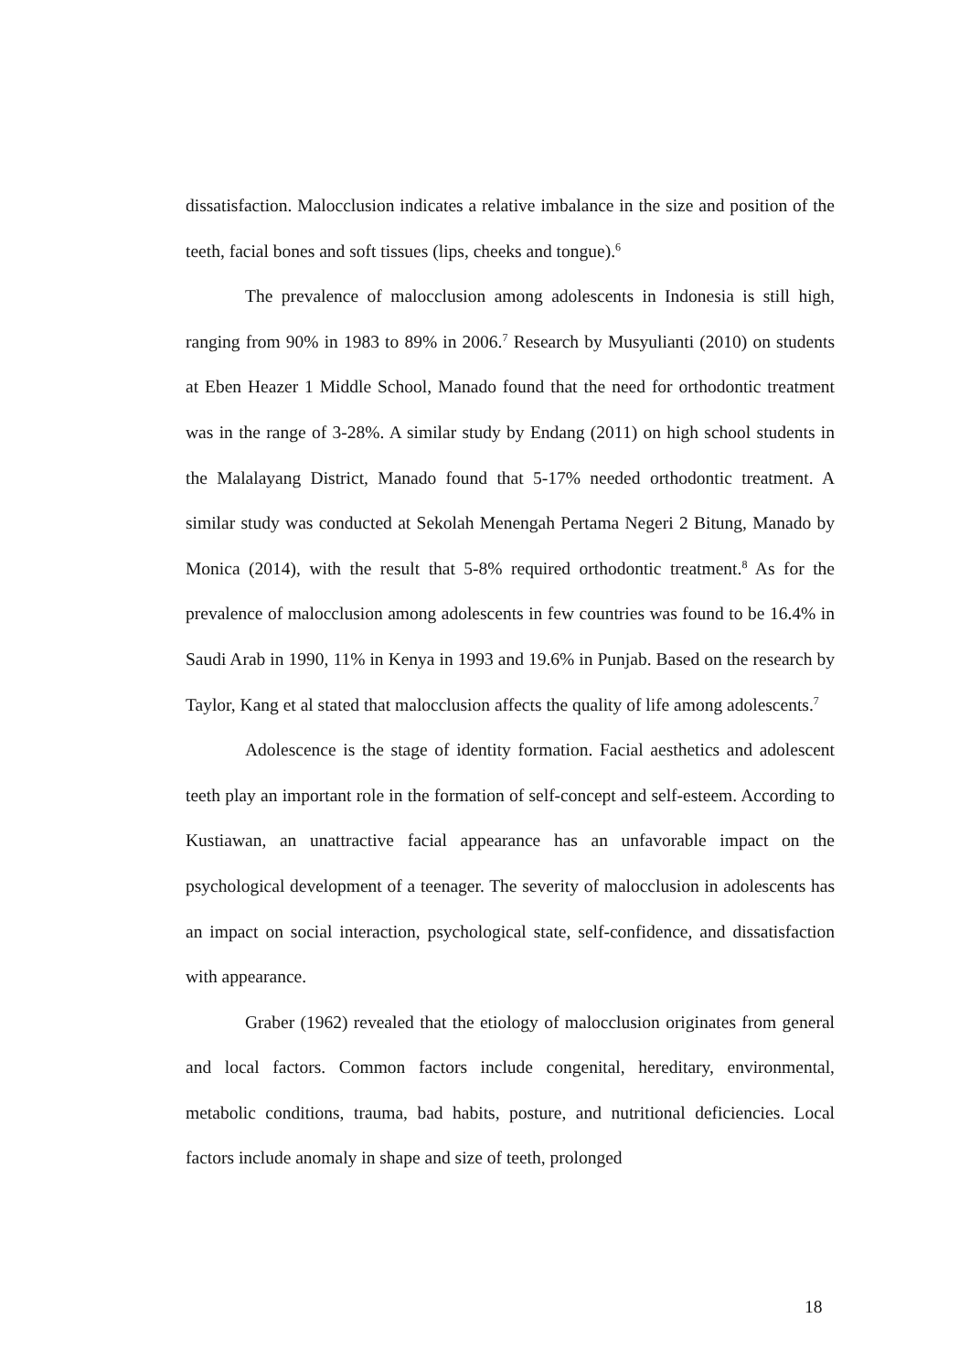dissatisfaction. Malocclusion indicates a relative imbalance in the size and position of the teeth, facial bones and soft tissues (lips, cheeks and tongue).<sup>6</sup>
The prevalence of malocclusion among adolescents in Indonesia is still high, ranging from 90% in 1983 to 89% in 2006.<sup>7</sup> Research by Musyulianti (2010) on students at Eben Heazer 1 Middle School, Manado found that the need for orthodontic treatment was in the range of 3-28%. A similar study by Endang (2011) on high school students in the Malalayang District, Manado found that 5-17% needed orthodontic treatment. A similar study was conducted at Sekolah Menengah Pertama Negeri 2 Bitung, Manado by Monica (2014), with the result that 5-8% required orthodontic treatment.<sup>8</sup> As for the prevalence of malocclusion among adolescents in few countries was found to be 16.4% in Saudi Arab in 1990, 11% in Kenya in 1993 and 19.6% in Punjab. Based on the research by Taylor, Kang et al stated that malocclusion affects the quality of life among adolescents.<sup>7</sup>
Adolescence is the stage of identity formation. Facial aesthetics and adolescent teeth play an important role in the formation of self-concept and self-esteem. According to Kustiawan, an unattractive facial appearance has an unfavorable impact on the psychological development of a teenager. The severity of malocclusion in adolescents has an impact on social interaction, psychological state, self-confidence, and dissatisfaction with appearance.
Graber (1962) revealed that the etiology of malocclusion originates from general and local factors. Common factors include congenital, hereditary, environmental, metabolic conditions, trauma, bad habits, posture, and nutritional deficiencies. Local factors include anomaly in shape and size of teeth, prolonged
18